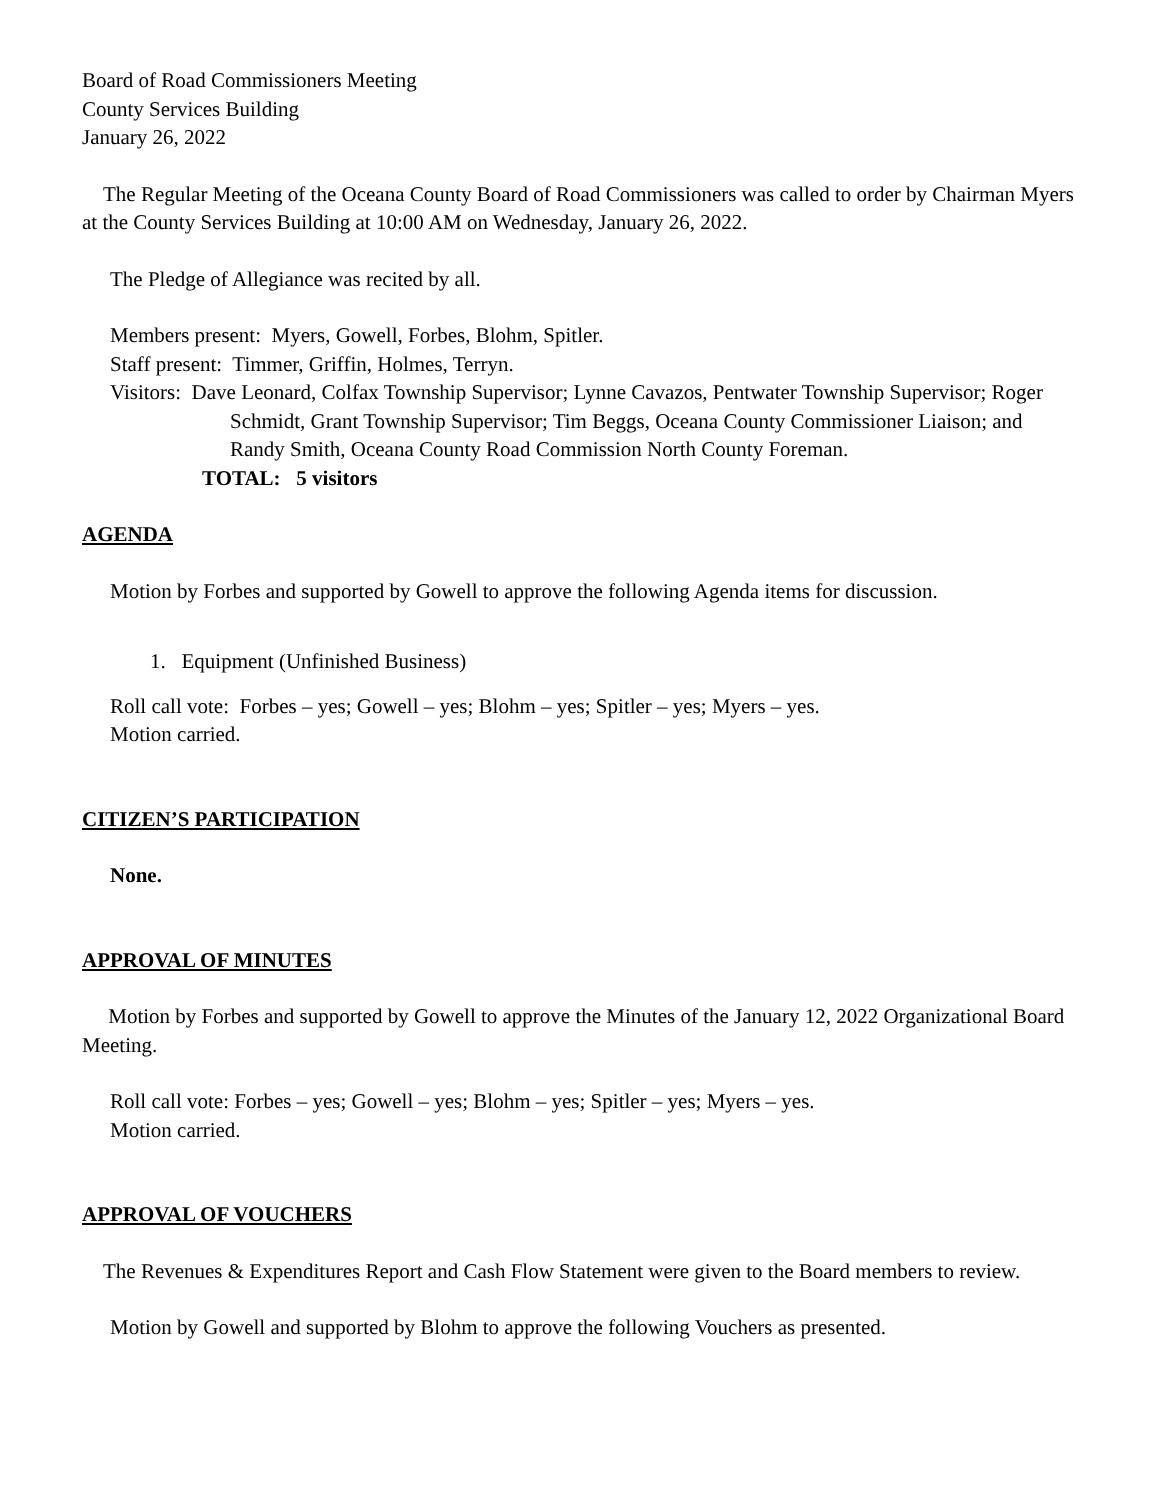Board of Road Commissioners Meeting
County Services Building
January 26, 2022
The Regular Meeting of the Oceana County Board of Road Commissioners was called to order by Chairman Myers at the County Services Building at 10:00 AM on Wednesday, January 26, 2022.
The Pledge of Allegiance was recited by all.
Members present: Myers, Gowell, Forbes, Blohm, Spitler.
Staff present: Timmer, Griffin, Holmes, Terryn.
Visitors: Dave Leonard, Colfax Township Supervisor; Lynne Cavazos, Pentwater Township Supervisor; Roger Schmidt, Grant Township Supervisor; Tim Beggs, Oceana County Commissioner Liaison; and Randy Smith, Oceana County Road Commission North County Foreman.
TOTAL: 5 visitors
AGENDA
Motion by Forbes and supported by Gowell to approve the following Agenda items for discussion.
1. Equipment (Unfinished Business)
Roll call vote: Forbes – yes; Gowell – yes; Blohm – yes; Spitler – yes; Myers – yes.
Motion carried.
CITIZEN’S PARTICIPATION
None.
APPROVAL OF MINUTES
Motion by Forbes and supported by Gowell to approve the Minutes of the January 12, 2022 Organizational Board Meeting.
Roll call vote: Forbes – yes; Gowell – yes; Blohm – yes; Spitler – yes; Myers – yes.
Motion carried.
APPROVAL OF VOUCHERS
The Revenues & Expenditures Report and Cash Flow Statement were given to the Board members to review.
Motion by Gowell and supported by Blohm to approve the following Vouchers as presented.